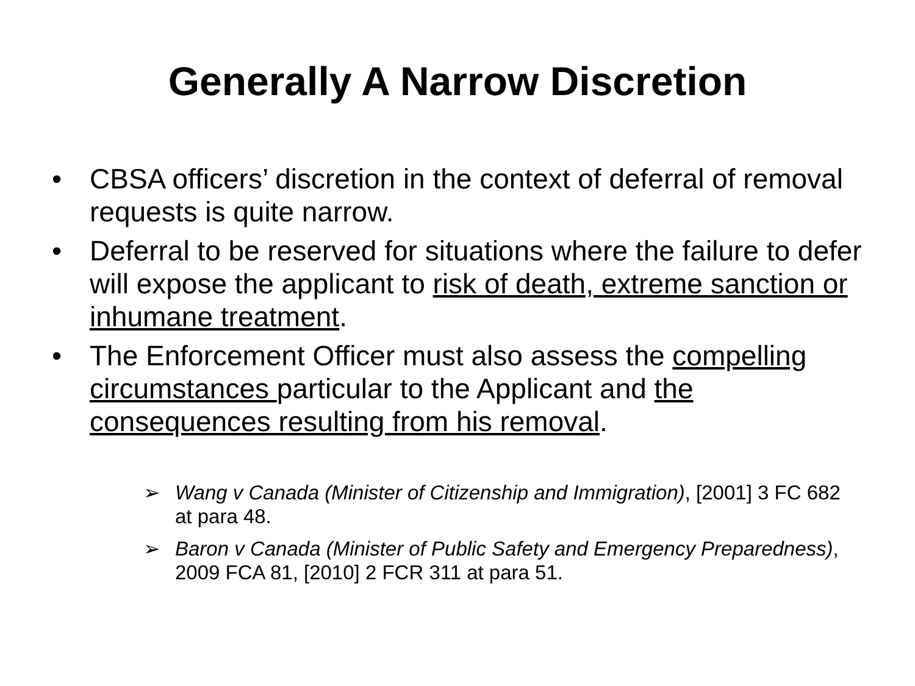Generally A Narrow Discretion
• CBSA officers’ discretion in the context of deferral of removal requests is quite narrow.
• Deferral to be reserved for situations where the failure to defer will expose the applicant to risk of death, extreme sanction or inhumane treatment.
• The Enforcement Officer must also assess the compelling circumstances particular to the Applicant and the consequences resulting from his removal.
➢ Wang v Canada (Minister of Citizenship and Immigration), [2001] 3 FC 682 at para 48.
➢ Baron v Canada (Minister of Public Safety and Emergency Preparedness), 2009 FCA 81, [2010] 2 FCR 311 at para 51.